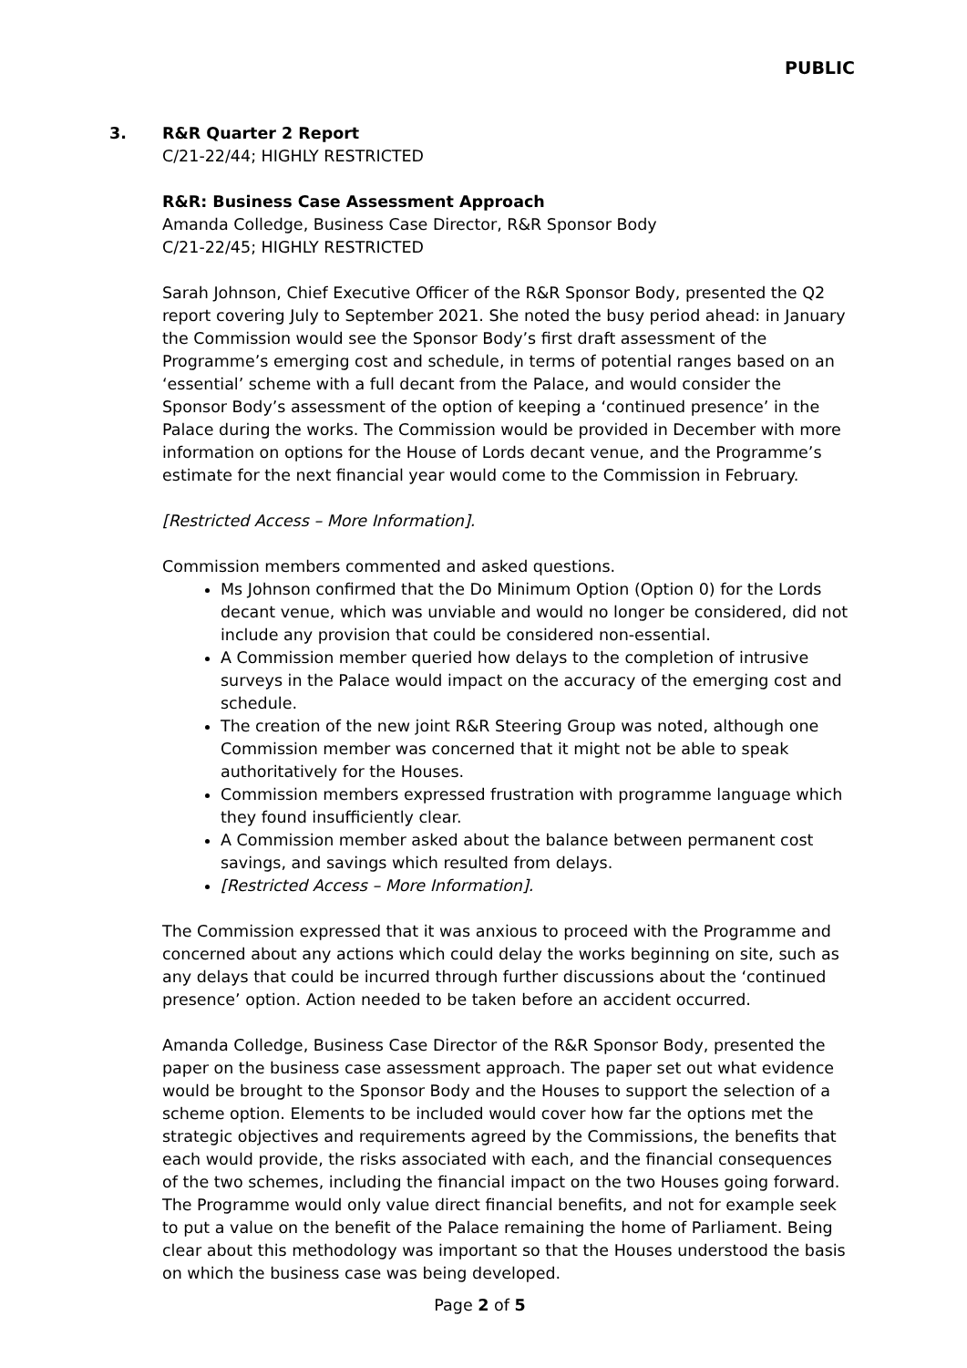PUBLIC
3. R&R Quarter 2 Report
C/21-22/44; HIGHLY RESTRICTED
R&R: Business Case Assessment Approach
Amanda Colledge, Business Case Director, R&R Sponsor Body
C/21-22/45; HIGHLY RESTRICTED
Sarah Johnson, Chief Executive Officer of the R&R Sponsor Body, presented the Q2 report covering July to September 2021. She noted the busy period ahead: in January the Commission would see the Sponsor Body’s first draft assessment of the Programme’s emerging cost and schedule, in terms of potential ranges based on an ‘essential’ scheme with a full decant from the Palace, and would consider the Sponsor Body’s assessment of the option of keeping a ‘continued presence’ in the Palace during the works. The Commission would be provided in December with more information on options for the House of Lords decant venue, and the Programme’s estimate for the next financial year would come to the Commission in February.
[Restricted Access – More Information].
Commission members commented and asked questions.
Ms Johnson confirmed that the Do Minimum Option (Option 0) for the Lords decant venue, which was unviable and would no longer be considered, did not include any provision that could be considered non-essential.
A Commission member queried how delays to the completion of intrusive surveys in the Palace would impact on the accuracy of the emerging cost and schedule.
The creation of the new joint R&R Steering Group was noted, although one Commission member was concerned that it might not be able to speak authoritatively for the Houses.
Commission members expressed frustration with programme language which they found insufficiently clear.
A Commission member asked about the balance between permanent cost savings, and savings which resulted from delays.
[Restricted Access – More Information].
The Commission expressed that it was anxious to proceed with the Programme and concerned about any actions which could delay the works beginning on site, such as any delays that could be incurred through further discussions about the ‘continued presence’ option. Action needed to be taken before an accident occurred.
Amanda Colledge, Business Case Director of the R&R Sponsor Body, presented the paper on the business case assessment approach. The paper set out what evidence would be brought to the Sponsor Body and the Houses to support the selection of a scheme option. Elements to be included would cover how far the options met the strategic objectives and requirements agreed by the Commissions, the benefits that each would provide, the risks associated with each, and the financial consequences of the two schemes, including the financial impact on the two Houses going forward. The Programme would only value direct financial benefits, and not for example seek to put a value on the benefit of the Palace remaining the home of Parliament. Being clear about this methodology was important so that the Houses understood the basis on which the business case was being developed.
Page 2 of 5